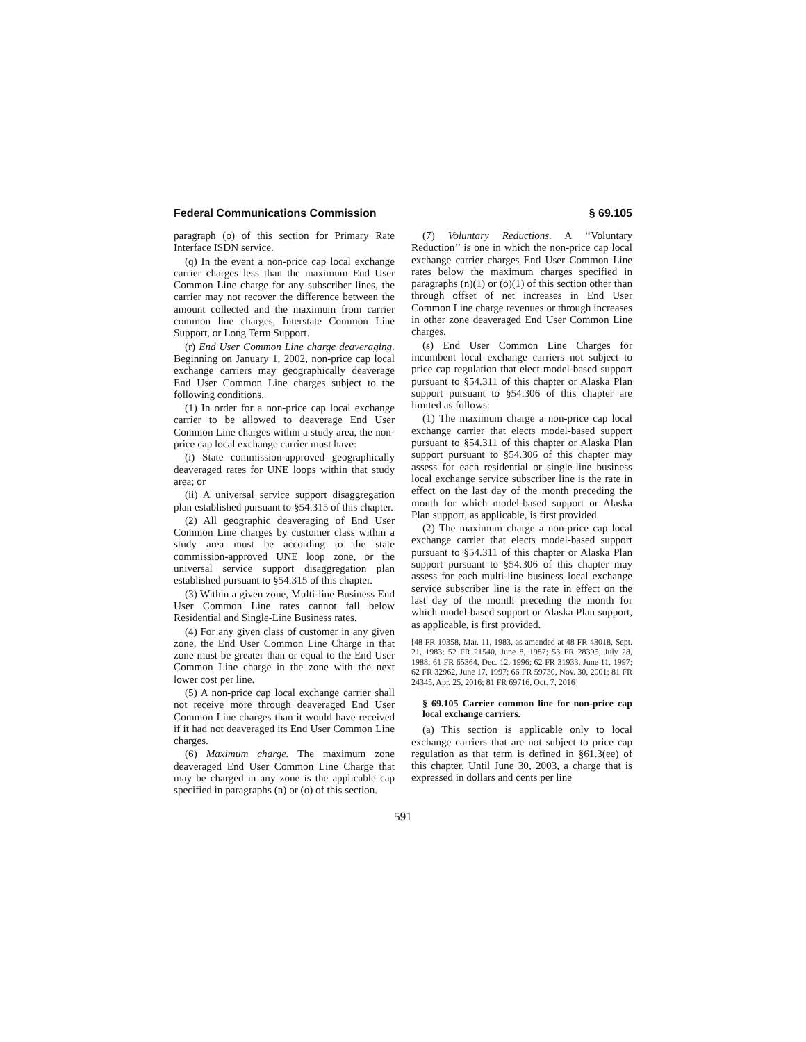Federal Communications Commission § 69.105
paragraph (o) of this section for Primary Rate Interface ISDN service.
(q) In the event a non-price cap local exchange carrier charges less than the maximum End User Common Line charge for any subscriber lines, the carrier may not recover the difference between the amount collected and the maximum from carrier common line charges, Interstate Common Line Support, or Long Term Support.
(r) End User Common Line charge deaveraging. Beginning on January 1, 2002, non-price cap local exchange carriers may geographically deaverage End User Common Line charges subject to the following conditions.
(1) In order for a non-price cap local exchange carrier to be allowed to deaverage End User Common Line charges within a study area, the non-price cap local exchange carrier must have:
(i) State commission-approved geographically deaveraged rates for UNE loops within that study area; or
(ii) A universal service support disaggregation plan established pursuant to §54.315 of this chapter.
(2) All geographic deaveraging of End User Common Line charges by customer class within a study area must be according to the state commission-approved UNE loop zone, or the universal service support disaggregation plan established pursuant to §54.315 of this chapter.
(3) Within a given zone, Multi-line Business End User Common Line rates cannot fall below Residential and Single-Line Business rates.
(4) For any given class of customer in any given zone, the End User Common Line Charge in that zone must be greater than or equal to the End User Common Line charge in the zone with the next lower cost per line.
(5) A non-price cap local exchange carrier shall not receive more through deaveraged End User Common Line charges than it would have received if it had not deaveraged its End User Common Line charges.
(6) Maximum charge. The maximum zone deaveraged End User Common Line Charge that may be charged in any zone is the applicable cap specified in paragraphs (n) or (o) of this section.
(7) Voluntary Reductions. A ‘‘Voluntary Reduction’’ is one in which the non-price cap local exchange carrier charges End User Common Line rates below the maximum charges specified in paragraphs (n)(1) or (o)(1) of this section other than through offset of net increases in End User Common Line charge revenues or through increases in other zone deaveraged End User Common Line charges.
(s) End User Common Line Charges for incumbent local exchange carriers not subject to price cap regulation that elect model-based support pursuant to §54.311 of this chapter or Alaska Plan support pursuant to §54.306 of this chapter are limited as follows:
(1) The maximum charge a non-price cap local exchange carrier that elects model-based support pursuant to §54.311 of this chapter or Alaska Plan support pursuant to §54.306 of this chapter may assess for each residential or single-line business local exchange service subscriber line is the rate in effect on the last day of the month preceding the month for which model-based support or Alaska Plan support, as applicable, is first provided.
(2) The maximum charge a non-price cap local exchange carrier that elects model-based support pursuant to §54.311 of this chapter or Alaska Plan support pursuant to §54.306 of this chapter may assess for each multi-line business local exchange service subscriber line is the rate in effect on the last day of the month preceding the month for which model-based support or Alaska Plan support, as applicable, is first provided.
[48 FR 10358, Mar. 11, 1983, as amended at 48 FR 43018, Sept. 21, 1983; 52 FR 21540, June 8, 1987; 53 FR 28395, July 28, 1988; 61 FR 65364, Dec. 12, 1996; 62 FR 31933, June 11, 1997; 62 FR 32962, June 17, 1997; 66 FR 59730, Nov. 30, 2001; 81 FR 24345, Apr. 25, 2016; 81 FR 69716, Oct. 7, 2016]
§ 69.105 Carrier common line for non-price cap local exchange carriers.
(a) This section is applicable only to local exchange carriers that are not subject to price cap regulation as that term is defined in §61.3(ee) of this chapter. Until June 30, 2003, a charge that is expressed in dollars and cents per line
591